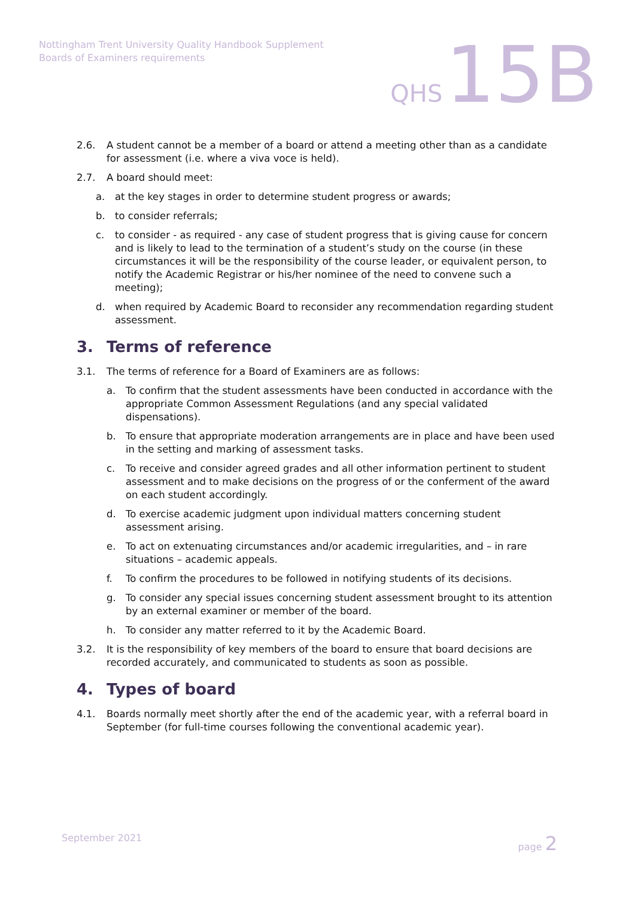Nottingham Trent University Quality Handbook Supplement
Boards of Examiners requirements
QHS 15B
2.6. A student cannot be a member of a board or attend a meeting other than as a candidate for assessment (i.e. where a viva voce is held).
2.7. A board should meet:
a. at the key stages in order to determine student progress or awards;
b. to consider referrals;
c. to consider - as required - any case of student progress that is giving cause for concern and is likely to lead to the termination of a student’s study on the course (in these circumstances it will be the responsibility of the course leader, or equivalent person, to notify the Academic Registrar or his/her nominee of the need to convene such a meeting);
d. when required by Academic Board to reconsider any recommendation regarding student assessment.
3. Terms of reference
3.1. The terms of reference for a Board of Examiners are as follows:
a. To confirm that the student assessments have been conducted in accordance with the appropriate Common Assessment Regulations (and any special validated dispensations).
b. To ensure that appropriate moderation arrangements are in place and have been used in the setting and marking of assessment tasks.
c. To receive and consider agreed grades and all other information pertinent to student assessment and to make decisions on the progress of or the conferment of the award on each student accordingly.
d. To exercise academic judgment upon individual matters concerning student assessment arising.
e. To act on extenuating circumstances and/or academic irregularities, and – in rare situations – academic appeals.
f. To confirm the procedures to be followed in notifying students of its decisions.
g. To consider any special issues concerning student assessment brought to its attention by an external examiner or member of the board.
h. To consider any matter referred to it by the Academic Board.
3.2. It is the responsibility of key members of the board to ensure that board decisions are recorded accurately, and communicated to students as soon as possible.
4. Types of board
4.1. Boards normally meet shortly after the end of the academic year, with a referral board in September (for full-time courses following the conventional academic year).
September 2021 page 2